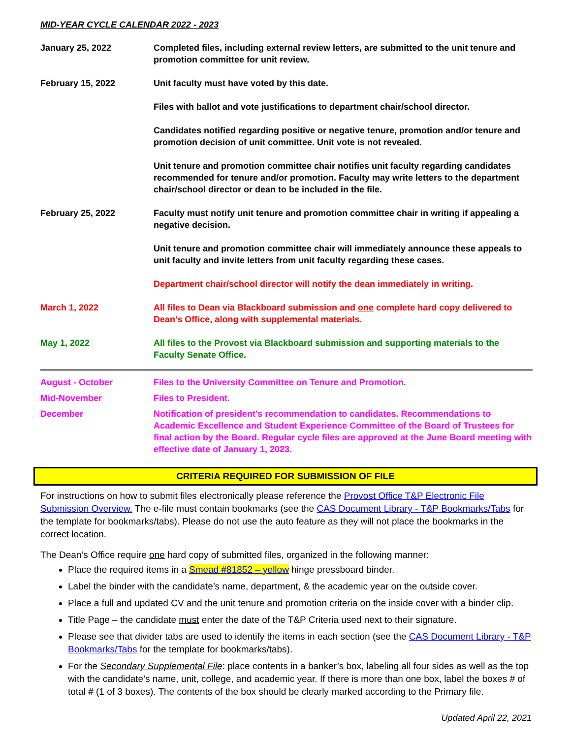MID-YEAR CYCLE CALENDAR 2022 - 2023
| January 25, 2022 | Completed files, including external review letters, are submitted to the unit tenure and promotion committee for unit review. |
| February 15, 2022 | Unit faculty must have voted by this date. |
| | Files with ballot and vote justifications to department chair/school director. |
| | Candidates notified regarding positive or negative tenure, promotion and/or tenure and promotion decision of unit committee. Unit vote is not revealed. |
| | Unit tenure and promotion committee chair notifies unit faculty regarding candidates recommended for tenure and/or promotion. Faculty may write letters to the department chair/school director or dean to be included in the file. |
| February 25, 2022 | Faculty must notify unit tenure and promotion committee chair in writing if appealing a negative decision. |
| | Unit tenure and promotion committee chair will immediately announce these appeals to unit faculty and invite letters from unit faculty regarding these cases. |
| | Department chair/school director will notify the dean immediately in writing. |
| March 1, 2022 | All files to Dean via Blackboard submission and one complete hard copy delivered to Dean’s Office, along with supplemental materials. |
| May 1, 2022 | All files to the Provost via Blackboard submission and supporting materials to the Faculty Senate Office. |
| August - October | Files to the University Committee on Tenure and Promotion. |
| Mid-November | Files to President. |
| December | Notification of president’s recommendation to candidates. Recommendations to Academic Excellence and Student Experience Committee of the Board of Trustees for final action by the Board. Regular cycle files are approved at the June Board meeting with effective date of January 1, 2023. |
CRITERIA REQUIRED FOR SUBMISSION OF FILE
For instructions on how to submit files electronically please reference the Provost Office T&P Electronic File Submission Overview. The e-file must contain bookmarks (see the CAS Document Library - T&P Bookmarks/Tabs for the template for bookmarks/tabs). Please do not use the auto feature as they will not place the bookmarks in the correct location.
The Dean’s Office require one hard copy of submitted files, organized in the following manner:
Place the required items in a Smead #81852 – yellow hinge pressboard binder.
Label the binder with the candidate’s name, department, & the academic year on the outside cover.
Place a full and updated CV and the unit tenure and promotion criteria on the inside cover with a binder clip.
Title Page – the candidate must enter the date of the T&P Criteria used next to their signature.
Please see that divider tabs are used to identify the items in each section (see the CAS Document Library - T&P Bookmarks/Tabs for the template for bookmarks/tabs).
For the Secondary Supplemental File: place contents in a banker’s box, labeling all four sides as well as the top with the candidate’s name, unit, college, and academic year. If there is more than one box, label the boxes # of total # (1 of 3 boxes). The contents of the box should be clearly marked according to the Primary file.
Updated April 22, 2021